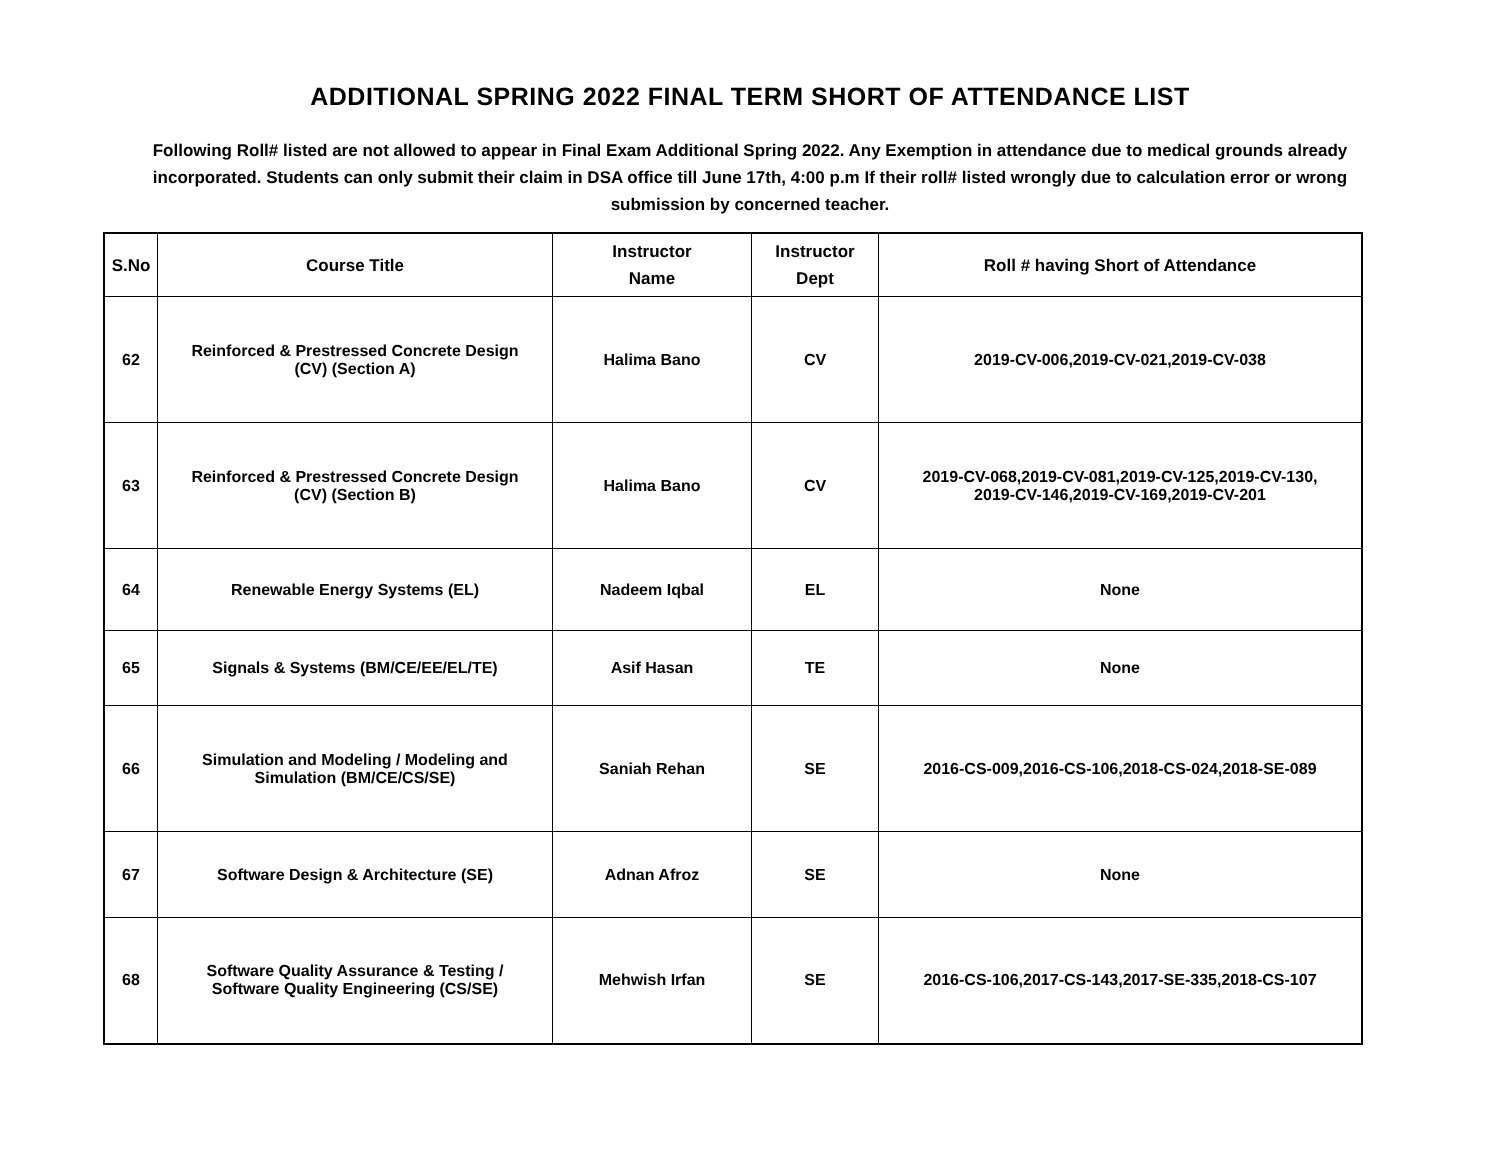ADDITIONAL SPRING 2022 FINAL TERM SHORT OF ATTENDANCE LIST
Following Roll# listed are not allowed to appear in Final Exam Additional Spring 2022. Any Exemption in attendance due to medical grounds already incorporated. Students can only submit their claim in DSA office till June 17th, 4:00 p.m If their roll# listed wrongly due to calculation error or wrong submission by concerned teacher.
| S.No | Course Title | Instructor Name | Instructor Dept | Roll # having Short of Attendance |
| --- | --- | --- | --- | --- |
| 62 | Reinforced & Prestressed Concrete Design (CV) (Section A) | Halima Bano | CV | 2019-CV-006,2019-CV-021,2019-CV-038 |
| 63 | Reinforced & Prestressed Concrete Design (CV) (Section B) | Halima Bano | CV | 2019-CV-068,2019-CV-081,2019-CV-125,2019-CV-130, 2019-CV-146,2019-CV-169,2019-CV-201 |
| 64 | Renewable Energy Systems (EL) | Nadeem Iqbal | EL | None |
| 65 | Signals & Systems (BM/CE/EE/EL/TE) | Asif Hasan | TE | None |
| 66 | Simulation and Modeling / Modeling and Simulation (BM/CE/CS/SE) | Saniah Rehan | SE | 2016-CS-009,2016-CS-106,2018-CS-024,2018-SE-089 |
| 67 | Software Design & Architecture (SE) | Adnan Afroz | SE | None |
| 68 | Software Quality Assurance & Testing / Software Quality Engineering (CS/SE) | Mehwish Irfan | SE | 2016-CS-106,2017-CS-143,2017-SE-335,2018-CS-107 |